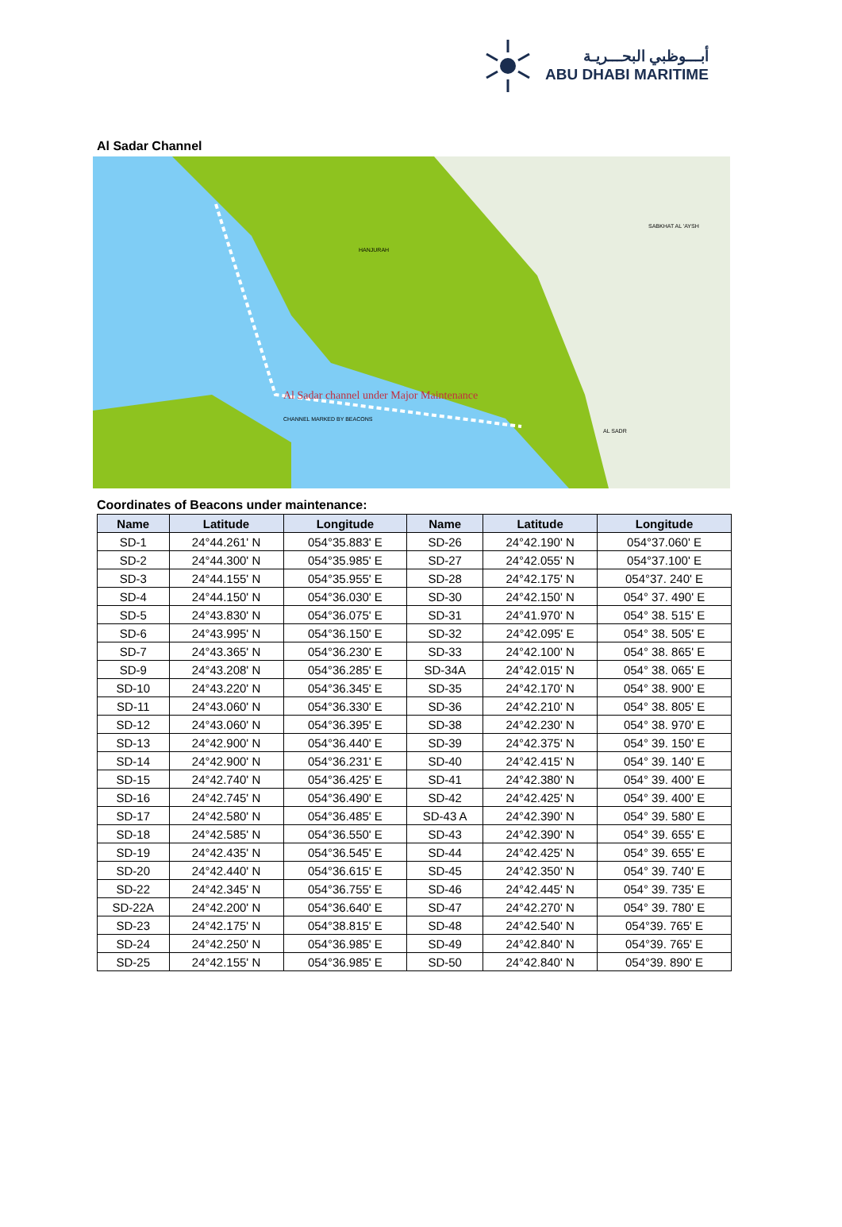أبـــوظبي البحـــريـة
ABU DHABI MARITIME
Al Sadar Channel
Al Sadar channel under Major Maintenance
CHANNEL MARKED BY BEACONS
HANJURAH
SABKHAT AL 'AYSH
AL SADR
Coordinates of Beacons under maintenance:
| Name | Latitude | Longitude | Name | Latitude | Longitude |
| --- | --- | --- | --- | --- | --- |
| SD-1 | 24°44.261' N | 054°35.883' E | SD-26 | 24°42.190' N | 054°37.060' E |
| SD-2 | 24°44.300' N | 054°35.985' E | SD-27 | 24°42.055' N | 054°37.100' E |
| SD-3 | 24°44.155' N | 054°35.955' E | SD-28 | 24°42.175' N | 054°37. 240' E |
| SD-4 | 24°44.150' N | 054°36.030' E | SD-30 | 24°42.150' N | 054° 37. 490' E |
| SD-5 | 24°43.830' N | 054°36.075' E | SD-31 | 24°41.970' N | 054° 38. 515' E |
| SD-6 | 24°43.995' N | 054°36.150' E | SD-32 | 24°42.095' E | 054° 38. 505' E |
| SD-7 | 24°43.365' N | 054°36.230' E | SD-33 | 24°42.100' N | 054° 38. 865' E |
| SD-9 | 24°43.208' N | 054°36.285' E | SD-34A | 24°42.015' N | 054° 38. 065' E |
| SD-10 | 24°43.220' N | 054°36.345' E | SD-35 | 24°42.170' N | 054° 38. 900' E |
| SD-11 | 24°43.060' N | 054°36.330' E | SD-36 | 24°42.210' N | 054° 38. 805' E |
| SD-12 | 24°43.060' N | 054°36.395' E | SD-38 | 24°42.230' N | 054° 38. 970' E |
| SD-13 | 24°42.900' N | 054°36.440' E | SD-39 | 24°42.375' N | 054° 39. 150' E |
| SD-14 | 24°42.900' N | 054°36.231' E | SD-40 | 24°42.415' N | 054° 39. 140' E |
| SD-15 | 24°42.740' N | 054°36.425' E | SD-41 | 24°42.380' N | 054° 39. 400' E |
| SD-16 | 24°42.745' N | 054°36.490' E | SD-42 | 24°42.425' N | 054° 39. 400' E |
| SD-17 | 24°42.580' N | 054°36.485' E | SD-43 A | 24°42.390' N | 054° 39. 580' E |
| SD-18 | 24°42.585' N | 054°36.550' E | SD-43 | 24°42.390' N | 054° 39. 655' E |
| SD-19 | 24°42.435' N | 054°36.545' E | SD-44 | 24°42.425' N | 054° 39. 655' E |
| SD-20 | 24°42.440' N | 054°36.615' E | SD-45 | 24°42.350' N | 054° 39. 740' E |
| SD-22 | 24°42.345' N | 054°36.755' E | SD-46 | 24°42.445' N | 054° 39. 735' E |
| SD-22A | 24°42.200' N | 054°36.640' E | SD-47 | 24°42.270' N | 054° 39. 780' E |
| SD-23 | 24°42.175' N | 054°38.815' E | SD-48 | 24°42.540' N | 054°39. 765' E |
| SD-24 | 24°42.250' N | 054°36.985' E | SD-49 | 24°42.840' N | 054°39. 765' E |
| SD-25 | 24°42.155' N | 054°36.985' E | SD-50 | 24°42.840' N | 054°39. 890' E |